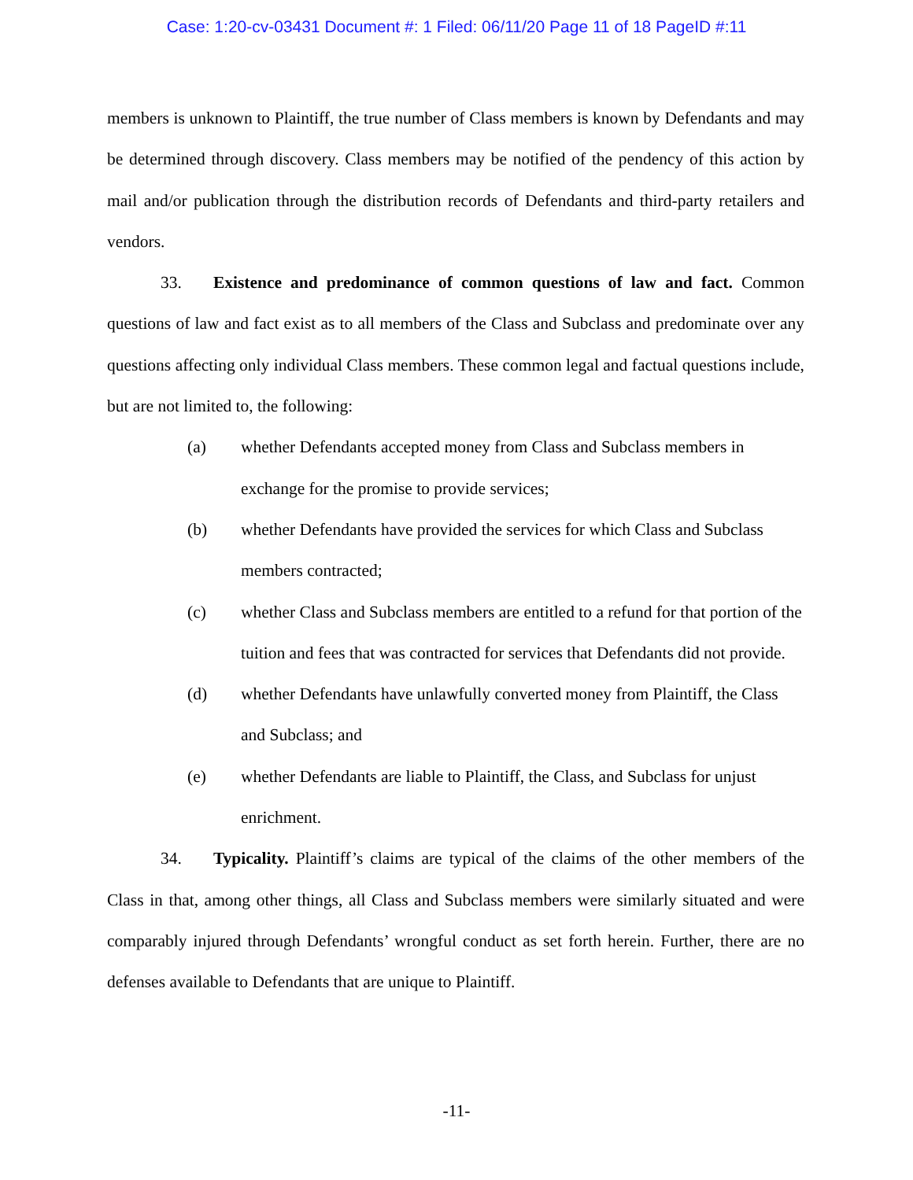Case: 1:20-cv-03431 Document #: 1 Filed: 06/11/20 Page 11 of 18 PageID #:11
members is unknown to Plaintiff, the true number of Class members is known by Defendants and may be determined through discovery. Class members may be notified of the pendency of this action by mail and/or publication through the distribution records of Defendants and third-party retailers and vendors.
33. Existence and predominance of common questions of law and fact. Common questions of law and fact exist as to all members of the Class and Subclass and predominate over any questions affecting only individual Class members. These common legal and factual questions include, but are not limited to, the following:
(a) whether Defendants accepted money from Class and Subclass members in exchange for the promise to provide services;
(b) whether Defendants have provided the services for which Class and Subclass members contracted;
(c) whether Class and Subclass members are entitled to a refund for that portion of the tuition and fees that was contracted for services that Defendants did not provide.
(d) whether Defendants have unlawfully converted money from Plaintiff, the Class and Subclass; and
(e) whether Defendants are liable to Plaintiff, the Class, and Subclass for unjust enrichment.
34. Typicality. Plaintiff’s claims are typical of the claims of the other members of the Class in that, among other things, all Class and Subclass members were similarly situated and were comparably injured through Defendants’ wrongful conduct as set forth herein. Further, there are no defenses available to Defendants that are unique to Plaintiff.
-11-